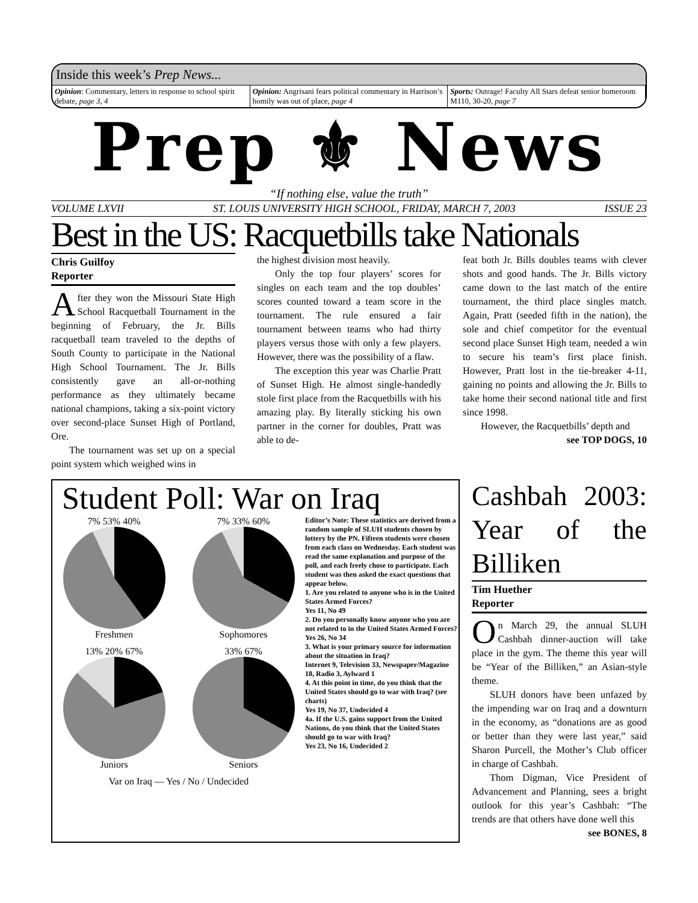Inside this week’s Prep News...
Opinion: Commentary, letters in response to school spirit debate, page 3, 4
Opinion: Angrisani fears political commentary in Harrison’s homily was out of place, page 4
Sports: Outrage! Faculty All Stars defeat senior homeroom M110, 30-20, page 7
Prep ⚜ News
“If nothing else, value the truth”
VOLUME LXVII ST. LOUIS UNIVERSITY HIGH SCHOOL, FRIDAY, MARCH 7, 2003 ISSUE 23
Best in the US: Racquetbills take Nationals
Chris Guilfoy
Reporter
After they won the Missouri State High School Racquetball Tournament in the beginning of February, the Jr. Bills racquetball team traveled to the depths of South County to participate in the National High School Tournament. The Jr. Bills consistently gave an all-or-nothing performance as they ultimately became national champions, taking a six-point victory over second-place Sunset High of Portland, Ore.
The tournament was set up on a special point system which weighed wins in
the highest division most heavily.
Only the top four players’ scores for singles on each team and the top doubles’ scores counted toward a team score in the tournament. The rule ensured a fair tournament between teams who had thirty players versus those with only a few players. However, there was the possibility of a flaw.
The exception this year was Charlie Pratt of Sunset High. He almost single-handedly stole first place from the Racquetbills with his amazing play. By literally sticking his own partner in the corner for doubles, Pratt was able to de-
feat both Jr. Bills doubles teams with clever shots and good hands. The Jr. Bills victory came down to the last match of the entire tournament, the third place singles match. Again, Pratt (seeded fifth in the nation), the sole and chief competitor for the eventual second place Sunset High team, needed a win to secure his team’s first place finish. However, Pratt lost in the tie-breaker 4-11, gaining no points and allowing the Jr. Bills to take home their second national title and first since 1998.
However, the Racquetbills’ depth and
see TOP DOGS, 10
Student Poll: War on Iraq
7% 53% 40%
Freshmen
7% 33% 60%
Sophomores
13% 20% 67%
Juniors
33% 67%
Seniors
Var on Iraq — Yes / No / Undecided
Editor’s Note: These statistics are derived from a random sample of SLUH students chosen by lottery by the PN. Fifteen students were chosen from each class on Wednesday. Each student was read the same explanation and purpose of the poll, and each freely chose to participate. Each student was then asked the exact questions that appear below.
1. Are you related to anyone who is in the United States Armed Forces?
Yes 11, No 49
2. Do you personally know anyone who you are not related to in the United States Armed Forces?
Yes 26, No 34
3. What is your primary source for information about the situation in Iraq?
Internet 9, Television 33, Newspaper/Magazine 18, Radio 3, Aylward 1
4. At this point in time, do you think that the United States should go to war with Iraq? (see charts)
Yes 19, No 37, Undecided 4
4a. If the U.S. gains support from the United Nations, do you think that the United States should go to war with Iraq?
Yes 23, No 16, Undecided 2
Cashbah 2003: Year of the Billiken
Tim Huether
Reporter
On March 29, the annual SLUH Cashbah dinner-auction will take place in the gym. The theme this year will be “Year of the Billiken,” an Asian-style theme.
SLUH donors have been unfazed by the impending war on Iraq and a downturn in the economy, as “donations are as good or better than they were last year,” said Sharon Purcell, the Mother’s Club officer in charge of Cashbah.
Thom Digman, Vice President of Advancement and Planning, sees a bright outlook for this year’s Cashbah: “The trends are that others have done well this
see BONES, 8